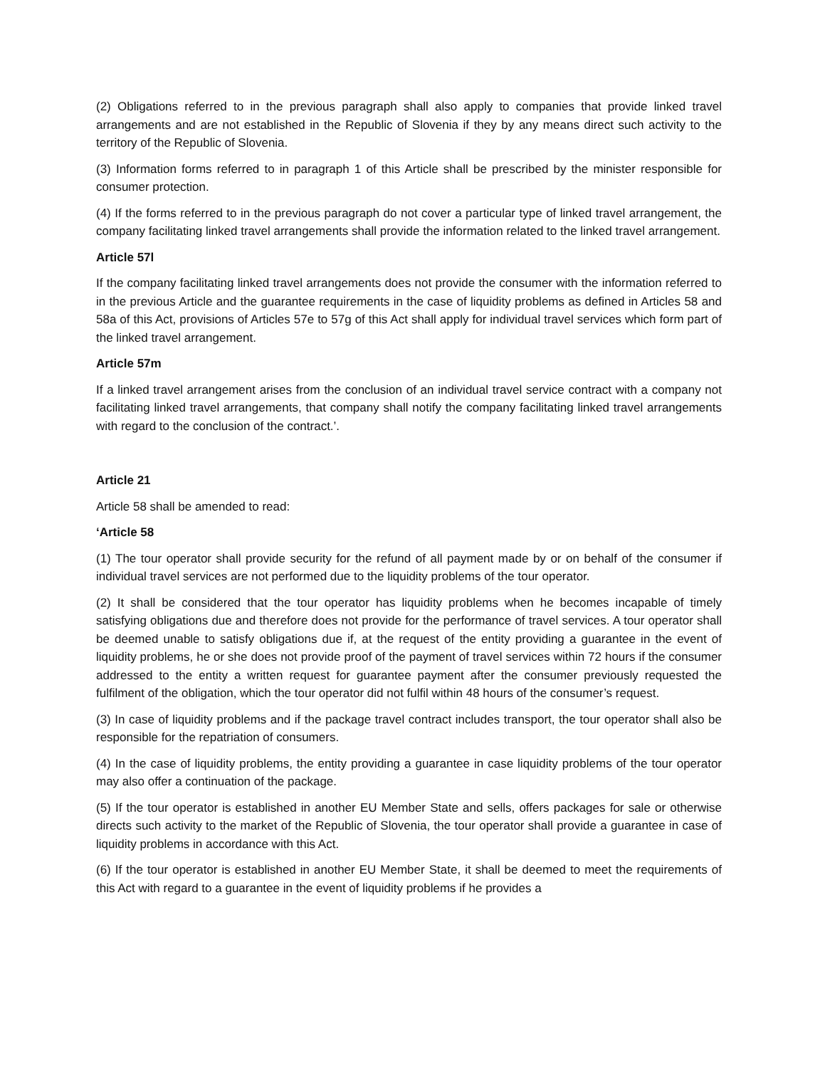(2) Obligations referred to in the previous paragraph shall also apply to companies that provide linked travel arrangements and are not established in the Republic of Slovenia if they by any means direct such activity to the territory of the Republic of Slovenia.
(3) Information forms referred to in paragraph 1 of this Article shall be prescribed by the minister responsible for consumer protection.
(4) If the forms referred to in the previous paragraph do not cover a particular type of linked travel arrangement, the company facilitating linked travel arrangements shall provide the information related to the linked travel arrangement.
Article 57l
If the company facilitating linked travel arrangements does not provide the consumer with the information referred to in the previous Article and the guarantee requirements in the case of liquidity problems as defined in Articles 58 and 58a of this Act, provisions of Articles 57e to 57g of this Act shall apply for individual travel services which form part of the linked travel arrangement.
Article 57m
If a linked travel arrangement arises from the conclusion of an individual travel service contract with a company not facilitating linked travel arrangements, that company shall notify the company facilitating linked travel arrangements with regard to the conclusion of the contract.’.
Article 21
Article 58 shall be amended to read:
‘Article 58
(1) The tour operator shall provide security for the refund of all payment made by or on behalf of the consumer if individual travel services are not performed due to the liquidity problems of the tour operator.
(2) It shall be considered that the tour operator has liquidity problems when he becomes incapable of timely satisfying obligations due and therefore does not provide for the performance of travel services. A tour operator shall be deemed unable to satisfy obligations due if, at the request of the entity providing a guarantee in the event of liquidity problems, he or she does not provide proof of the payment of travel services within 72 hours if the consumer addressed to the entity a written request for guarantee payment after the consumer previously requested the fulfilment of the obligation, which the tour operator did not fulfil within 48 hours of the consumer’s request.
(3) In case of liquidity problems and if the package travel contract includes transport, the tour operator shall also be responsible for the repatriation of consumers.
(4) In the case of liquidity problems, the entity providing a guarantee in case liquidity problems of the tour operator may also offer a continuation of the package.
(5) If the tour operator is established in another EU Member State and sells, offers packages for sale or otherwise directs such activity to the market of the Republic of Slovenia, the tour operator shall provide a guarantee in case of liquidity problems in accordance with this Act.
(6) If the tour operator is established in another EU Member State, it shall be deemed to meet the requirements of this Act with regard to a guarantee in the event of liquidity problems if he provides a